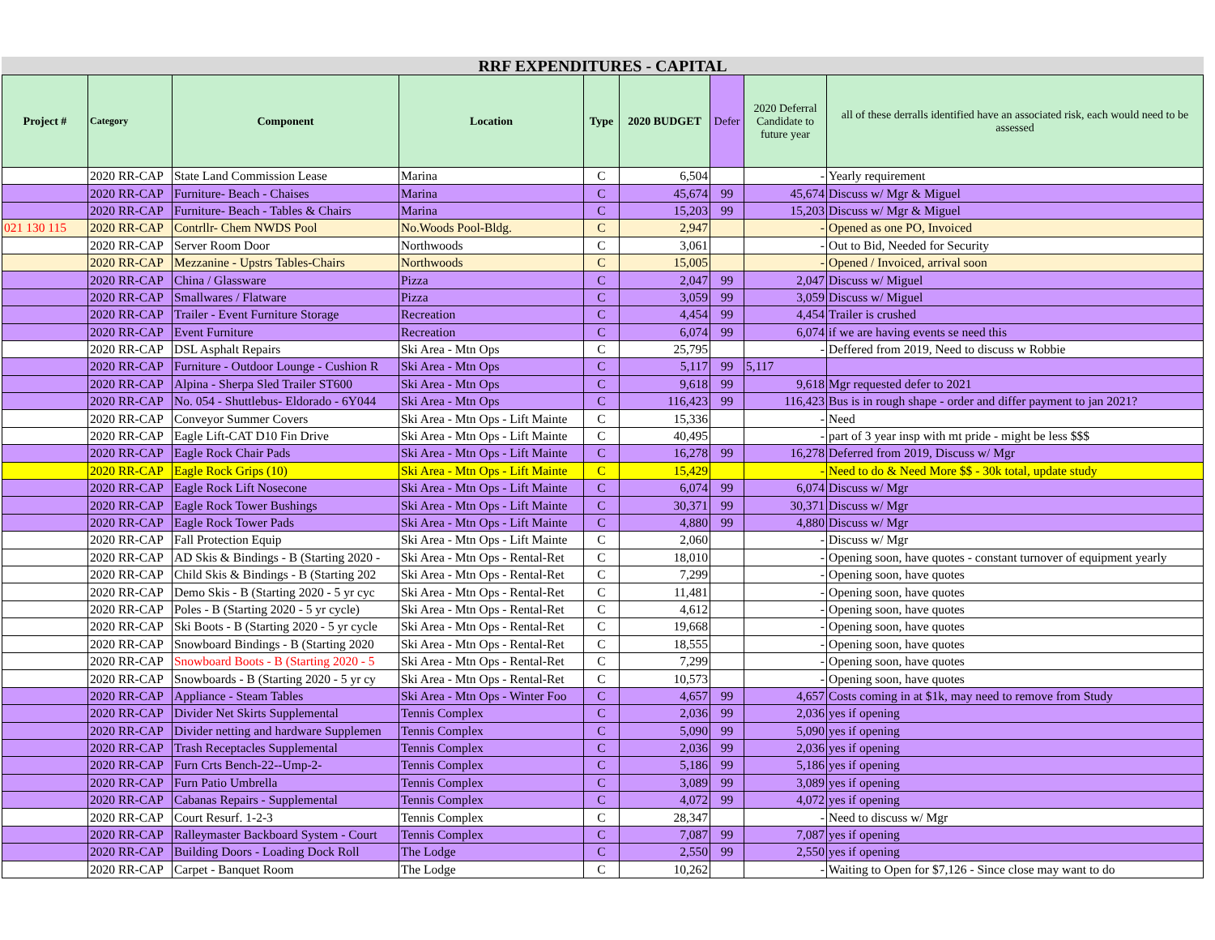RRF EXPENDITURES - CAPITAL
| Project # | Category | Component | Location | Type | 2020 BUDGET | Defer | 2020 Deferral Candidate to future year | all of these derralls identified have an associated risk, each would need to be assessed |
| --- | --- | --- | --- | --- | --- | --- | --- | --- |
| | 2020 RR-CAP | State Land Commission Lease | Marina | C | 6,504 | | - | Yearly requirement |
| | 2020 RR-CAP | Furniture- Beach - Chaises | Marina | C | 45,674 | 99 | 45,674 | Discuss w/ Mgr & Miguel |
| | 2020 RR-CAP | Furniture- Beach - Tables & Chairs | Marina | C | 15,203 | 99 | 15,203 | Discuss w/ Mgr & Miguel |
| 021 130 115 | 2020 RR-CAP | Contrllr- Chem NWDS Pool | No.Woods Pool-Bldg. | C | 2,947 | | - | Opened as one PO, Invoiced |
| | 2020 RR-CAP | Server Room Door | Northwoods | C | 3,061 | | - | Out to Bid, Needed for Security |
| | 2020 RR-CAP | Mezzanine - Upstrs Tables-Chairs | Northwoods | C | 15,005 | | - | Opened / Invoiced, arrival soon |
| | 2020 RR-CAP | China / Glassware | Pizza | C | 2,047 | 99 | 2,047 | Discuss w/ Miguel |
| | 2020 RR-CAP | Smallwares / Flatware | Pizza | C | 3,059 | 99 | 3,059 | Discuss w/ Miguel |
| | 2020 RR-CAP | Trailer - Event Furniture Storage | Recreation | C | 4,454 | 99 | 4,454 | Trailer is crushed |
| | 2020 RR-CAP | Event Furniture | Recreation | C | 6,074 | 99 | 6,074 | if we are having events se need this |
| | 2020 RR-CAP | DSL Asphalt Repairs | Ski Area - Mtn Ops | C | 25,795 | | - | Deffered from 2019, Need to discuss w Robbie |
| | 2020 RR-CAP | Furniture - Outdoor Lounge - Cushion R | Ski Area - Mtn Ops | C | 5,117 | 99 | 5,117 | |
| | 2020 RR-CAP | Alpina - Sherpa Sled Trailer ST600 | Ski Area - Mtn Ops | C | 9,618 | 99 | 9,618 | Mgr requested defer to 2021 |
| | 2020 RR-CAP | No. 054 - Shuttlebus- Eldorado - 6Y044 | Ski Area - Mtn Ops | C | 116,423 | 99 | 116,423 | Bus is in rough shape - order and differ payment to jan 2021? |
| | 2020 RR-CAP | Conveyor Summer Covers | Ski Area - Mtn Ops - Lift Mainte | C | 15,336 | | - | Need |
| | 2020 RR-CAP | Eagle Lift-CAT D10 Fin Drive | Ski Area - Mtn Ops - Lift Mainte | C | 40,495 | | - | part of 3 year insp with mt pride - might be less $$$ |
| | 2020 RR-CAP | Eagle Rock Chair Pads | Ski Area - Mtn Ops - Lift Mainte | C | 16,278 | 99 | 16,278 | Deferred from 2019, Discuss w/ Mgr |
| | 2020 RR-CAP | Eagle Rock Grips (10) | Ski Area - Mtn Ops - Lift Mainte | C | 15,429 | | - | Need to do & Need More $$ - 30k total, update study |
| | 2020 RR-CAP | Eagle Rock Lift Nosecone | Ski Area - Mtn Ops - Lift Mainte | C | 6,074 | 99 | 6,074 | Discuss w/ Mgr |
| | 2020 RR-CAP | Eagle Rock Tower Bushings | Ski Area - Mtn Ops - Lift Mainte | C | 30,371 | 99 | 30,371 | Discuss w/ Mgr |
| | 2020 RR-CAP | Eagle Rock Tower Pads | Ski Area - Mtn Ops - Lift Mainte | C | 4,880 | 99 | 4,880 | Discuss w/ Mgr |
| | 2020 RR-CAP | Fall Protection Equip | Ski Area - Mtn Ops - Lift Mainte | C | 2,060 | | - | Discuss w/ Mgr |
| | 2020 RR-CAP | AD Skis & Bindings - B (Starting 2020 - | Ski Area - Mtn Ops - Rental-Ret | C | 18,010 | | - | Opening soon, have quotes - constant turnover of equipment yearly |
| | 2020 RR-CAP | Child Skis & Bindings - B (Starting 202 | Ski Area - Mtn Ops - Rental-Ret | C | 7,299 | | - | Opening soon, have quotes |
| | 2020 RR-CAP | Demo Skis - B (Starting 2020 - 5 yr cyc | Ski Area - Mtn Ops - Rental-Ret | C | 11,481 | | - | Opening soon, have quotes |
| | 2020 RR-CAP | Poles - B (Starting 2020 - 5 yr cycle) | Ski Area - Mtn Ops - Rental-Ret | C | 4,612 | | - | Opening soon, have quotes |
| | 2020 RR-CAP | Ski Boots - B (Starting 2020 - 5 yr cycle | Ski Area - Mtn Ops - Rental-Ret | C | 19,668 | | - | Opening soon, have quotes |
| | 2020 RR-CAP | Snowboard Bindings - B (Starting 2020 | Ski Area - Mtn Ops - Rental-Ret | C | 18,555 | | - | Opening soon, have quotes |
| | 2020 RR-CAP | Snowboard Boots - B (Starting 2020 - 5 | Ski Area - Mtn Ops - Rental-Ret | C | 7,299 | | - | Opening soon, have quotes |
| | 2020 RR-CAP | Snowboards - B (Starting 2020 - 5 yr cy | Ski Area - Mtn Ops - Rental-Ret | C | 10,573 | | - | Opening soon, have quotes |
| | 2020 RR-CAP | Appliance - Steam Tables | Ski Area - Mtn Ops - Winter Foo | C | 4,657 | 99 | 4,657 | Costs coming in at $1k, may need to remove from Study |
| | 2020 RR-CAP | Divider Net Skirts Supplemental | Tennis Complex | C | 2,036 | 99 | 2,036 | yes if opening |
| | 2020 RR-CAP | Divider netting and hardware Supplemen | Tennis Complex | C | 5,090 | 99 | 5,090 | yes if opening |
| | 2020 RR-CAP | Trash Receptacles Supplemental | Tennis Complex | C | 2,036 | 99 | 2,036 | yes if opening |
| | 2020 RR-CAP | Furn Crts Bench-22--Ump-2- | Tennis Complex | C | 5,186 | 99 | 5,186 | yes if opening |
| | 2020 RR-CAP | Furn Patio Umbrella | Tennis Complex | C | 3,089 | 99 | 3,089 | yes if opening |
| | 2020 RR-CAP | Cabanas Repairs - Supplemental | Tennis Complex | C | 4,072 | 99 | 4,072 | yes if opening |
| | 2020 RR-CAP | Court Resurf. 1-2-3 | Tennis Complex | C | 28,347 | | - | Need to discuss w/ Mgr |
| | 2020 RR-CAP | Ralleymaster Backboard System - Court | Tennis Complex | C | 7,087 | 99 | 7,087 | yes if opening |
| | 2020 RR-CAP | Building Doors - Loading Dock Roll | The Lodge | C | 2,550 | 99 | 2,550 | yes if opening |
| | 2020 RR-CAP | Carpet - Banquet Room | The Lodge | C | 10,262 | | - | Waiting to Open for $7,126 - Since close may want to do |